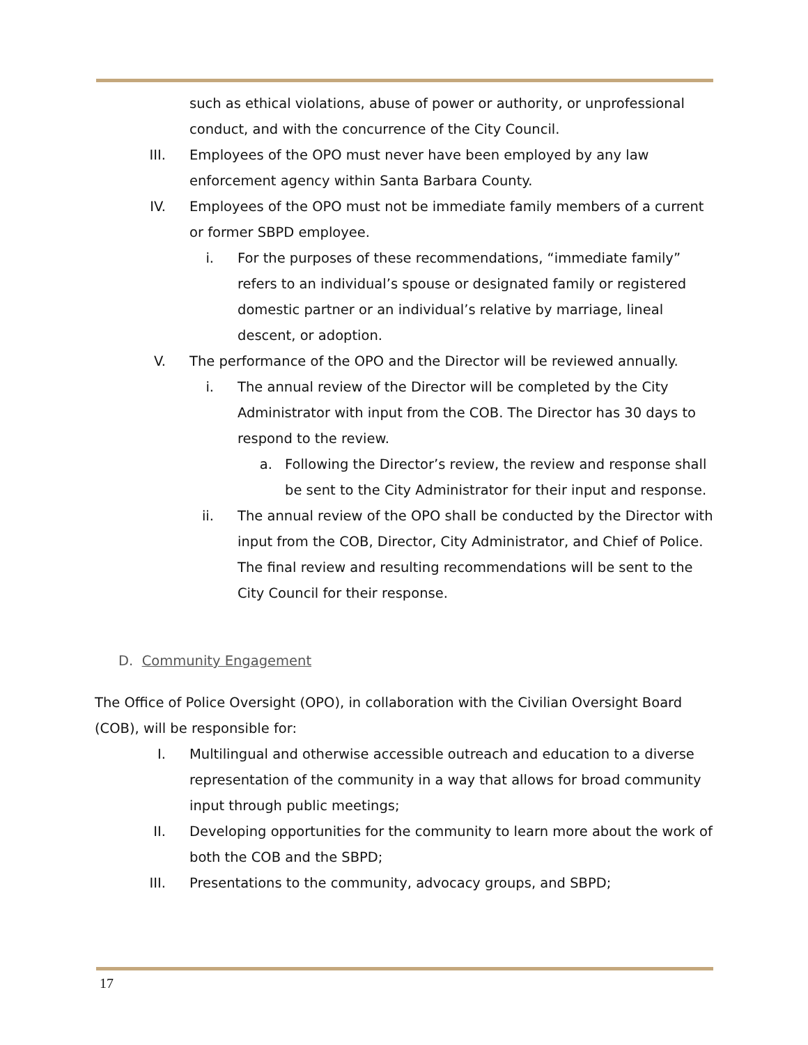such as ethical violations, abuse of power or authority, or unprofessional conduct, and with the concurrence of the City Council.
III. Employees of the OPO must never have been employed by any law enforcement agency within Santa Barbara County.
IV. Employees of the OPO must not be immediate family members of a current or former SBPD employee.
i. For the purposes of these recommendations, “immediate family” refers to an individual’s spouse or designated family or registered domestic partner or an individual’s relative by marriage, lineal descent, or adoption.
V. The performance of the OPO and the Director will be reviewed annually.
i. The annual review of the Director will be completed by the City Administrator with input from the COB. The Director has 30 days to respond to the review.
a. Following the Director’s review, the review and response shall be sent to the City Administrator for their input and response.
ii. The annual review of the OPO shall be conducted by the Director with input from the COB, Director, City Administrator, and Chief of Police. The final review and resulting recommendations will be sent to the City Council for their response.
D. Community Engagement
The Office of Police Oversight (OPO), in collaboration with the Civilian Oversight Board (COB), will be responsible for:
I. Multilingual and otherwise accessible outreach and education to a diverse representation of the community in a way that allows for broad community input through public meetings;
II. Developing opportunities for the community to learn more about the work of both the COB and the SBPD;
III. Presentations to the community, advocacy groups, and SBPD;
17